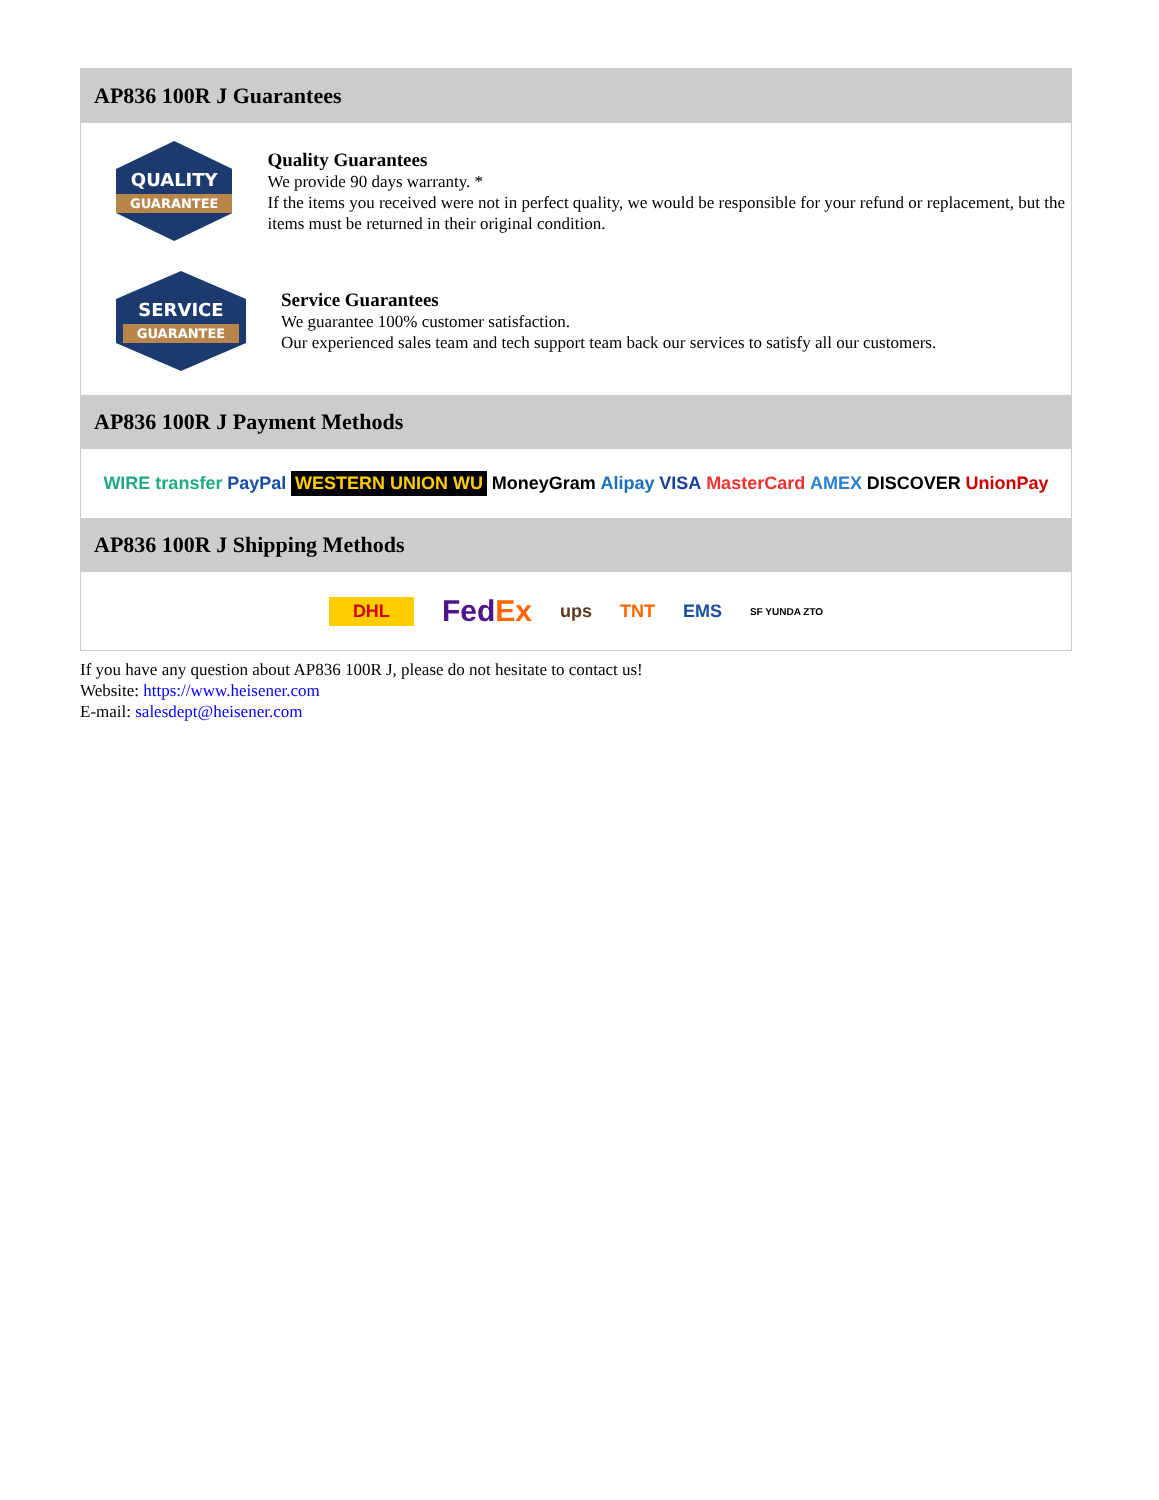AP836 100R J Guarantees
QUALITY
GUARANTEE
Quality Guarantees
We provide 90 days warranty. *
If the items you received were not in perfect quality, we would be responsible for your refund or replacement, but the items must be returned in their original condition.
SERVICE
GUARANTEE
Service Guarantees
We guarantee 100% customer satisfaction.
Our experienced sales team and tech support team back our services to satisfy all our customers.
AP836 100R J Payment Methods
WIRE transfer PayPal WESTERN UNION WU MoneyGram Alipay VISA MasterCard AMEX DISCOVER UnionPay
AP836 100R J Shipping Methods
DHL FedEx ups TNT EMS SF YUNDA ZTO
If you have any question about AP836 100R J, please do not hesitate to contact us!
Website: https://www.heisener.com
E-mail: salesdept@heisener.com